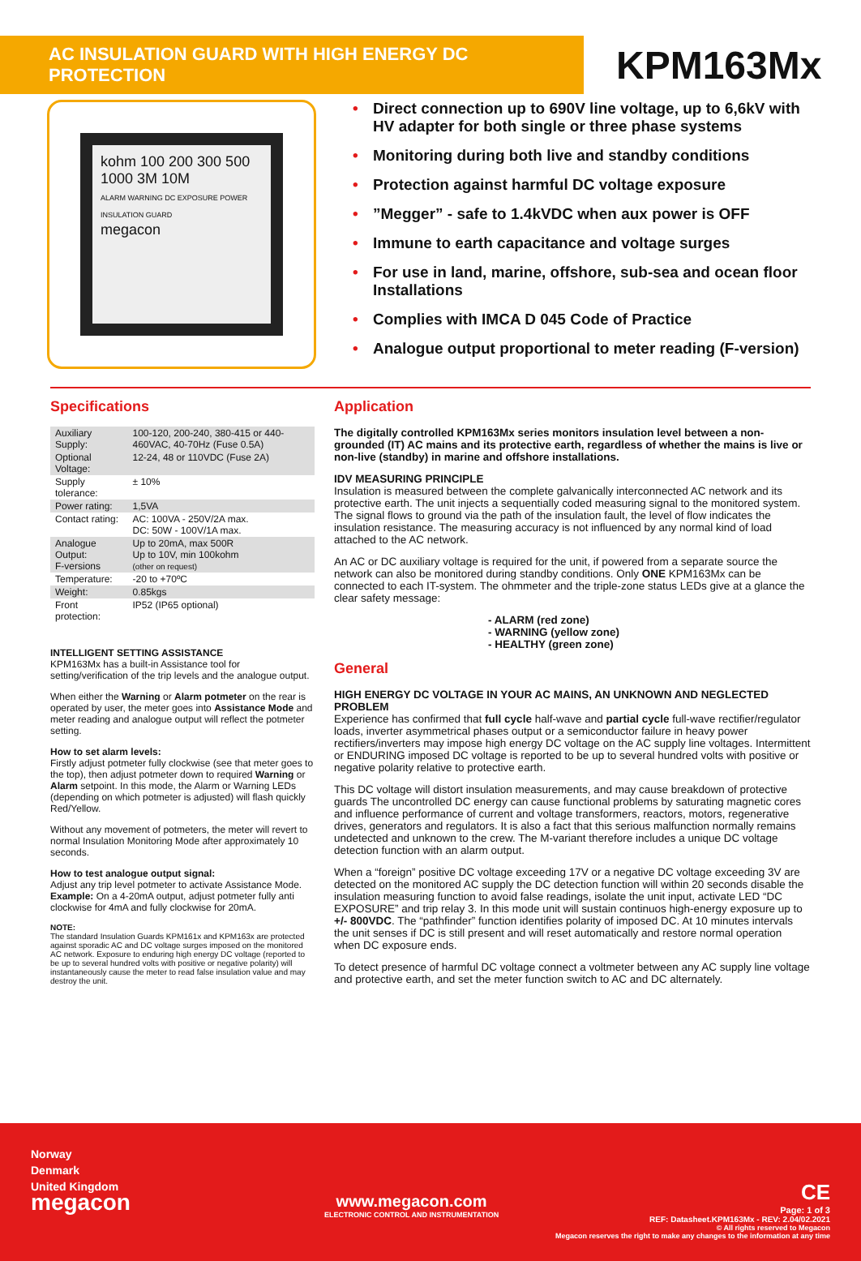AC INSULATION GUARD WITH HIGH ENERGY DC PROTECTION
KPM163Mx
kohm 100 200 300 500 1000 3M 10M
ALARM WARNING DC EXPOSURE POWER INSULATION GUARD
megacon
• Direct connection up to 690V line voltage, up to 6,6kV with HV adapter for both single or three phase systems
• Monitoring during both live and standby conditions
• Protection against harmful DC voltage exposure
•”Megger” - safe to 1.4kVDC when aux power is OFF
• Immune to earth capacitance and voltage surges
• For use in land, marine, offshore, sub-sea and ocean floor Installations
• Complies with IMCA D 045 Code of Practice
• Analogue output proportional to meter reading (F-version)
Specifications
| Auxiliary Supply: | 100-120, 200-240, 380-415 or 440-460VAC, 40-70Hz (Fuse 0.5A) |
| Optional Voltage: | 12-24, 48 or 110VDC (Fuse 2A) |
| Supply tolerance: | ± 10% |
| Power rating: | 1,5VA |
| Contact rating: | AC: 100VA - 250V/2A max. DC: 50W - 100V/1A max. |
| Analogue Output: F-versions | Up to 20mA, max 500R Up to 10V, min 100kohm (other on request) |
| Temperature: | -20 to +70ºC |
| Weight: | 0.85kgs |
| Front protection: | IP52 (IP65 optional) |
INTELLIGENT SETTING ASSISTANCE
KPM163Mx has a built-in Assistance tool for setting/verification of the trip levels and the analogue output.
When either the Warning or Alarm potmeter on the rear is operated by user, the meter goes into Assistance Mode and meter reading and analogue output will reflect the potmeter setting.
How to set alarm levels:
Firstly adjust potmeter fully clockwise (see that meter goes to the top), then adjust potmeter down to required Warning or Alarm setpoint. In this mode, the Alarm or Warning LEDs (depending on which potmeter is adjusted) will flash quickly Red/Yellow.
Without any movement of potmeters, the meter will revert to normal Insulation Monitoring Mode after approximately 10 seconds.
How to test analogue output signal:
Adjust any trip level potmeter to activate Assistance Mode. Example: On a 4-20mA output, adjust potmeter fully anti clockwise for 4mA and fully clockwise for 20mA.
NOTE:
The standard Insulation Guards KPM161x and KPM163x are protected against sporadic AC and DC voltage surges imposed on the monitored AC network. Exposure to enduring high energy DC voltage (reported to be up to several hundred volts with positive or negative polarity) will instantaneously cause the meter to read false insulation value and may destroy the unit.
Application
The digitally controlled KPM163Mx series monitors insulation level between a non-grounded (IT) AC mains and its protective earth, regardless of whether the mains is live or non-live (standby) in marine and offshore installations.
IDV MEASURING PRINCIPLE
Insulation is measured between the complete galvanically interconnected AC network and its protective earth. The unit injects a sequentially coded measuring signal to the monitored system. The signal flows to ground via the path of the insulation fault, the level of flow indicates the insulation resistance. The measuring accuracy is not influenced by any normal kind of load attached to the AC network.
An AC or DC auxiliary voltage is required for the unit, if powered from a separate source the network can also be monitored during standby conditions. Only ONE KPM163Mx can be connected to each IT-system. The ohmmeter and the triple-zone status LEDs give at a glance the clear safety message:
- ALARM (red zone)
- WARNING (yellow zone)
- HEALTHY (green zone)
General
HIGH ENERGY DC VOLTAGE IN YOUR AC MAINS, AN UNKNOWN AND NEGLECTED PROBLEM
Experience has confirmed that full cycle half-wave and partial cycle full-wave rectifier/regulator loads, inverter asymmetrical phases output or a semiconductor failure in heavy power rectifiers/inverters may impose high energy DC voltage on the AC supply line voltages. Intermittent or ENDURING imposed DC voltage is reported to be up to several hundred volts with positive or negative polarity relative to protective earth.
This DC voltage will distort insulation measurements, and may cause breakdown of protective guards The uncontrolled DC energy can cause functional problems by saturating magnetic cores and influence performance of current and voltage transformers, reactors, motors, regenerative drives, generators and regulators. It is also a fact that this serious malfunction normally remains undetected and unknown to the crew. The M-variant therefore includes a unique DC voltage detection function with an alarm output.
When a “foreign” positive DC voltage exceeding 17V or a negative DC voltage exceeding 3V are detected on the monitored AC supply the DC detection function will within 20 seconds disable the insulation measuring function to avoid false readings, isolate the unit input, activate LED “DC EXPOSURE” and trip relay 3. In this mode unit will sustain continuos high-energy exposure up to +/- 800VDC. The “pathfinder” function identifies polarity of imposed DC. At 10 minutes intervals the unit senses if DC is still present and will reset automatically and restore normal operation when DC exposure ends.
To detect presence of harmful DC voltage connect a voltmeter between any AC supply line voltage and protective earth, and set the meter function switch to AC and DC alternately.
Norway
Denmark
United Kingdom
megacon
www.megacon.com
ELECTRONIC CONTROL AND INSTRUMENTATION
CE
Page: 1 of 3
REF: Datasheet.KPM163Mx - REV: 2.04/02.2021
© All rights reserved to Megacon
Megacon reserves the right to make any changes to the information at any time